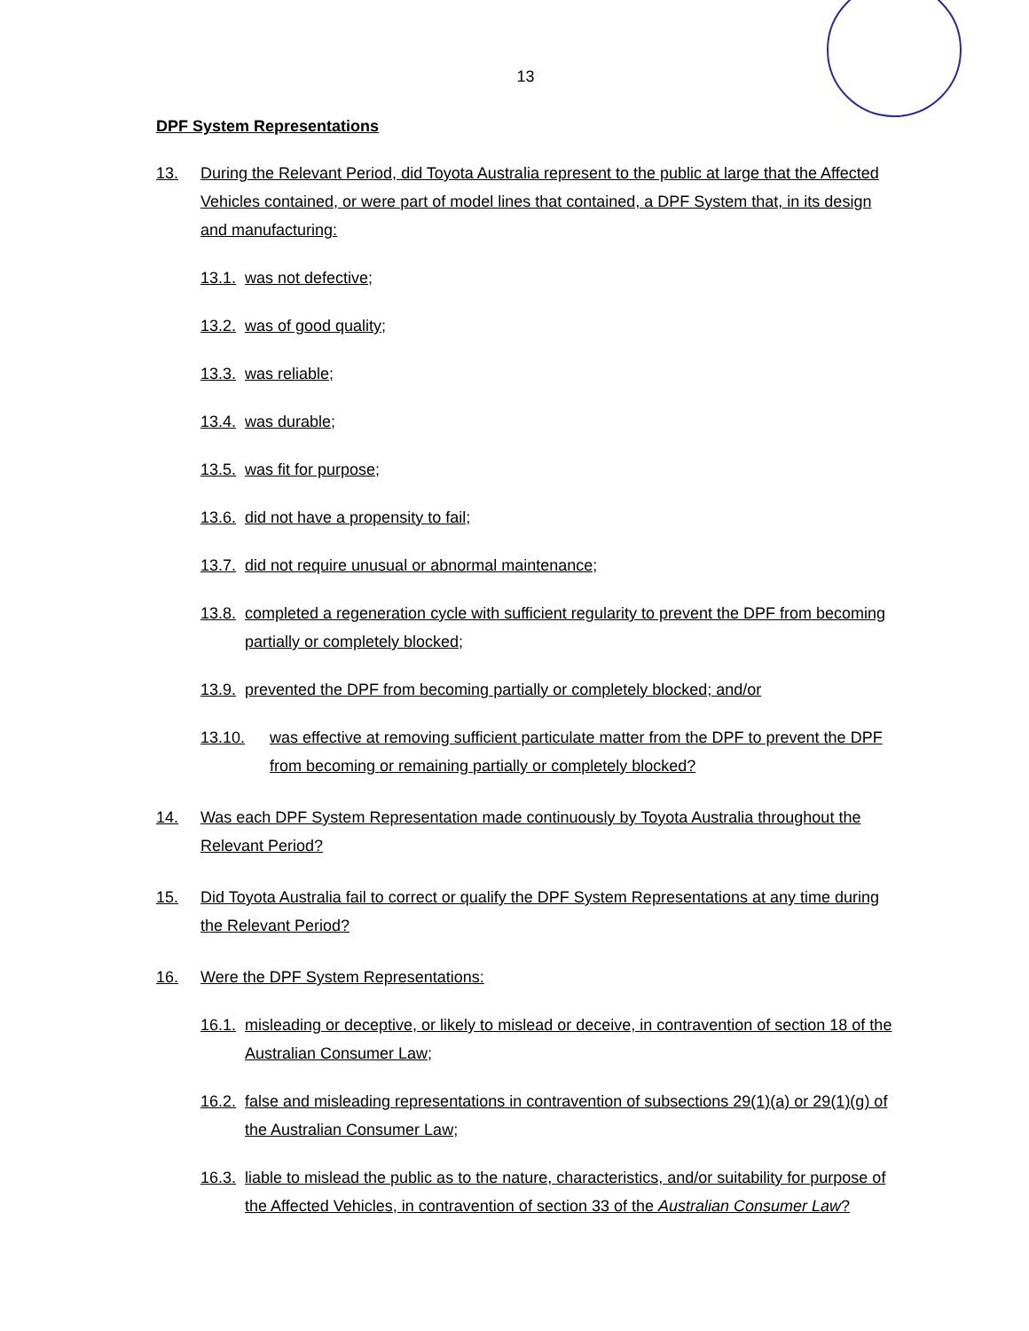13
DPF System Representations
13. During the Relevant Period, did Toyota Australia represent to the public at large that the Affected Vehicles contained, or were part of model lines that contained, a DPF System that, in its design and manufacturing:
13.1.
was not defective;
13.2.
was of good quality;
13.3.
was reliable;
13.4.
was durable;
13.5.
was fit for purpose;
13.6.
did not have a propensity to fail;
13.7.
did not require unusual or abnormal maintenance;
13.8.
completed a regeneration cycle with sufficient regularity to prevent the DPF from becoming partially or completely blocked;
13.9.
prevented the DPF from becoming partially or completely blocked; and/or
13.10. was effective at removing sufficient particulate matter from the DPF to prevent the DPF from becoming or remaining partially or completely blocked?
14. Was each DPF System Representation made continuously by Toyota Australia throughout the Relevant Period?
15. Did Toyota Australia fail to correct or qualify the DPF System Representations at any time during the Relevant Period?
16. Were the DPF System Representations:
16.1.
misleading or deceptive, or likely to mislead or deceive, in contravention of section 18 of the Australian Consumer Law;
16.2.
false and misleading representations in contravention of subsections 29(1)(a) or 29(1)(g) of the Australian Consumer Law;
16.3.
liable to mislead the public as to the nature, characteristics, and/or suitability for purpose of the Affected Vehicles, in contravention of section 33 of the Australian Consumer Law?